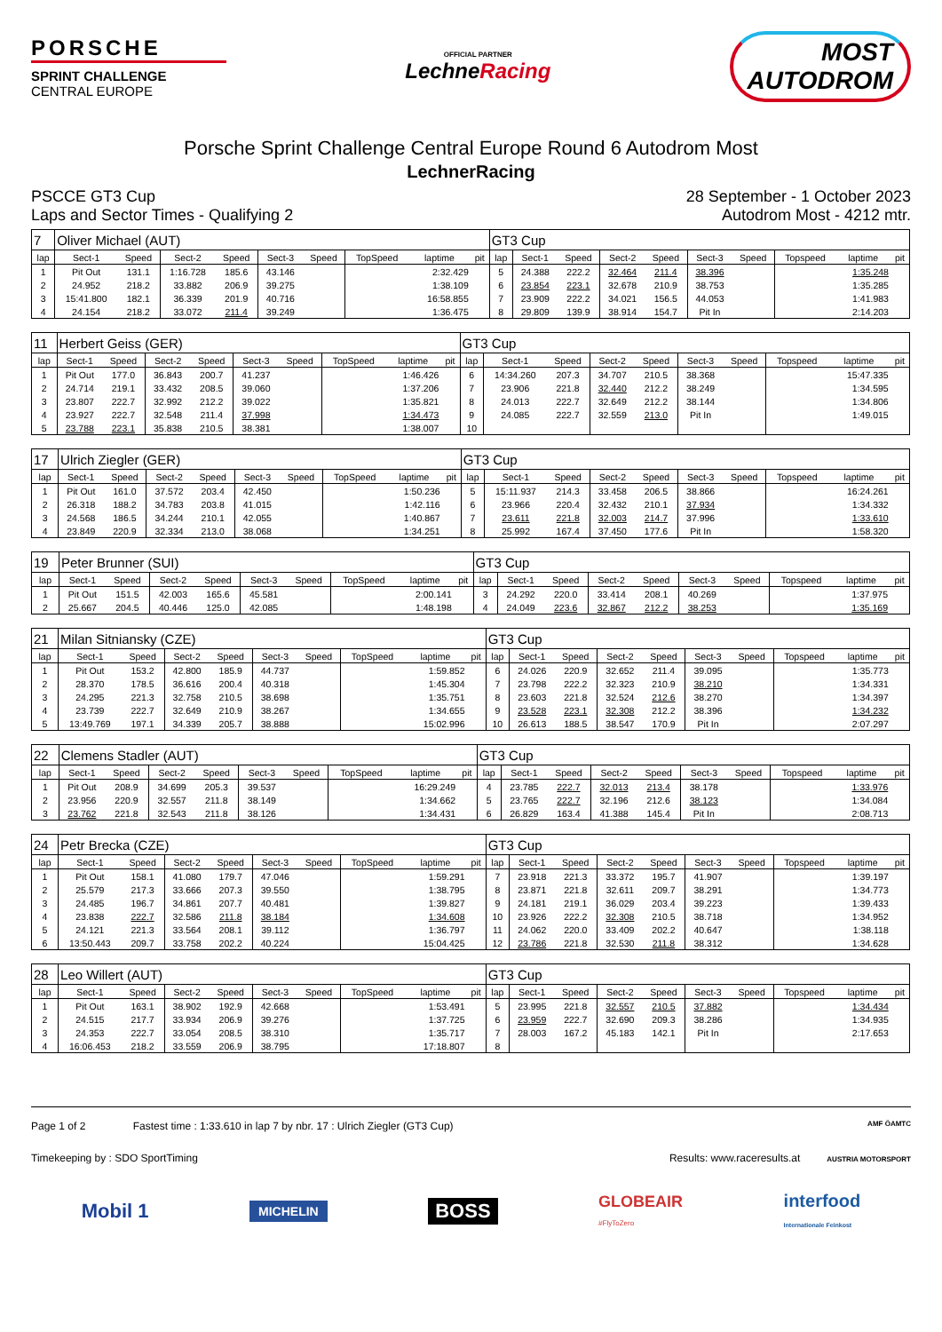PORSCHE
SPRINT CHALLENGE
CENTRAL EUROPE
OFFICIAL PARTNER
LechneRacing
MOST
AUTODROM
Porsche Sprint Challenge Central Europe Round 6 Autodrom Most
LechnerRacing
PSCCE GT3 Cup
Laps and Sector Times - Qualifying 2
28 September - 1 October 2023
Autodrom Most - 4212 mtr.
| 7 | Oliver Michael (AUT) | | | | | | | | | GT3 Cup | | | | | | | | | |
| lap | Sect-1 | Speed | Sect-2 | Speed | Sect-3 | Speed | TopSpeed | laptime | pit | lap | Sect-1 | Speed | Sect-2 | Speed | Sect-3 | Speed | Topspeed | laptime | pit |
| 1 | Pit Out | 131.1 | 1:16.728 | 185.6 | 43.146 | | | 2:32.429 | | 5 | 24.388 | 222.2 | 32.464 | 211.4 | 38.396 | | | 1:35.248 | |
| 2 | 24.952 | 218.2 | 33.882 | 206.9 | 39.275 | | | 1:38.109 | | 6 | 23.854 | 223.1 | 32.678 | 210.9 | 38.753 | | | 1:35.285 | |
| 3 | 15:41.800 | 182.1 | 36.339 | 201.9 | 40.716 | | | 16:58.855 | | 7 | 23.909 | 222.2 | 34.021 | 156.5 | 44.053 | | | 1:41.983 | |
| 4 | 24.154 | 218.2 | 33.072 | 211.4 | 39.249 | | | 1:36.475 | | 8 | 29.809 | 139.9 | 38.914 | 154.7 | Pit In | | | 2:14.203 | |
| 11 | Herbert Geiss (GER) | | | | | | | | | GT3 Cup | | | | | | | | | |
| lap | Sect-1 | Speed | Sect-2 | Speed | Sect-3 | Speed | TopSpeed | laptime | pit | lap | Sect-1 | Speed | Sect-2 | Speed | Sect-3 | Speed | Topspeed | laptime | pit |
| 1 | Pit Out | 177.0 | 36.843 | 200.7 | 41.237 | | | 1:46.426 | | 6 | 14:34.260 | 207.3 | 34.707 | 210.5 | 38.368 | | | 15:47.335 | |
| 2 | 24.714 | 219.1 | 33.432 | 208.5 | 39.060 | | | 1:37.206 | | 7 | 23.906 | 221.8 | 32.440 | 212.2 | 38.249 | | | 1:34.595 | |
| 3 | 23.807 | 222.7 | 32.992 | 212.2 | 39.022 | | | 1:35.821 | | 8 | 24.013 | 222.7 | 32.649 | 212.2 | 38.144 | | | 1:34.806 | |
| 4 | 23.927 | 222.7 | 32.548 | 211.4 | 37.998 | | | 1:34.473 | | 9 | 24.085 | 222.7 | 32.559 | 213.0 | Pit In | | | 1:49.015 | |
| 5 | 23.788 | 223.1 | 35.838 | 210.5 | 38.381 | | | 1:38.007 | | 10 | | | | | | | | | |
| 17 | Ulrich Ziegler (GER) | | | | | | | | | GT3 Cup | | | | | | | | | |
| lap | Sect-1 | Speed | Sect-2 | Speed | Sect-3 | Speed | TopSpeed | laptime | pit | lap | Sect-1 | Speed | Sect-2 | Speed | Sect-3 | Speed | Topspeed | laptime | pit |
| 1 | Pit Out | 161.0 | 37.572 | 203.4 | 42.450 | | | 1:50.236 | | 5 | 15:11.937 | 214.3 | 33.458 | 206.5 | 38.866 | | | 16:24.261 | |
| 2 | 26.318 | 188.2 | 34.783 | 203.8 | 41.015 | | | 1:42.116 | | 6 | 23.966 | 220.4 | 32.432 | 210.1 | 37.934 | | | 1:34.332 | |
| 3 | 24.568 | 186.5 | 34.244 | 210.1 | 42.055 | | | 1:40.867 | | 7 | 23.611 | 221.8 | 32.003 | 214.7 | 37.996 | | | 1:33.610 | |
| 4 | 23.849 | 220.9 | 32.334 | 213.0 | 38.068 | | | 1:34.251 | | 8 | 25.992 | 167.4 | 37.450 | 177.6 | Pit In | | | 1:58.320 | |
| 19 | Peter Brunner (SUI) | | | | | | | | | GT3 Cup | | | | | | | | | |
| lap | Sect-1 | Speed | Sect-2 | Speed | Sect-3 | Speed | TopSpeed | laptime | pit | lap | Sect-1 | Speed | Sect-2 | Speed | Sect-3 | Speed | Topspeed | laptime | pit |
| 1 | Pit Out | 151.5 | 42.003 | 165.6 | 45.581 | | | 2:00.141 | | 3 | 24.292 | 220.0 | 33.414 | 208.1 | 40.269 | | | 1:37.975 | |
| 2 | 25.667 | 204.5 | 40.446 | 125.0 | 42.085 | | | 1:48.198 | | 4 | 24.049 | 223.6 | 32.867 | 212.2 | 38.253 | | | 1:35.169 | |
| 21 | Milan Sitniansky (CZE) | | | | | | | | | GT3 Cup | | | | | | | | | |
| lap | Sect-1 | Speed | Sect-2 | Speed | Sect-3 | Speed | TopSpeed | laptime | pit | lap | Sect-1 | Speed | Sect-2 | Speed | Sect-3 | Speed | Topspeed | laptime | pit |
| 1 | Pit Out | 153.2 | 42.800 | 185.9 | 44.737 | | | 1:59.852 | | 6 | 24.026 | 220.9 | 32.652 | 211.4 | 39.095 | | | 1:35.773 | |
| 2 | 28.370 | 178.5 | 36.616 | 200.4 | 40.318 | | | 1:45.304 | | 7 | 23.798 | 222.2 | 32.323 | 210.9 | 38.210 | | | 1:34.331 | |
| 3 | 24.295 | 221.3 | 32.758 | 210.5 | 38.698 | | | 1:35.751 | | 8 | 23.603 | 221.8 | 32.524 | 212.6 | 38.270 | | | 1:34.397 | |
| 4 | 23.739 | 222.7 | 32.649 | 210.9 | 38.267 | | | 1:34.655 | | 9 | 23.528 | 223.1 | 32.308 | 212.2 | 38.396 | | | 1:34.232 | |
| 5 | 13:49.769 | 197.1 | 34.339 | 205.7 | 38.888 | | | 15:02.996 | | 10 | 26.613 | 188.5 | 38.547 | 170.9 | Pit In | | | 2:07.297 | |
| 22 | Clemens Stadler (AUT) | | | | | | | | | GT3 Cup | | | | | | | | | |
| lap | Sect-1 | Speed | Sect-2 | Speed | Sect-3 | Speed | TopSpeed | laptime | pit | lap | Sect-1 | Speed | Sect-2 | Speed | Sect-3 | Speed | Topspeed | laptime | pit |
| 1 | Pit Out | 208.9 | 34.699 | 205.3 | 39.537 | | | 16:29.249 | | 4 | 23.785 | 222.7 | 32.013 | 213.4 | 38.178 | | | 1:33.976 | |
| 2 | 23.956 | 220.9 | 32.557 | 211.8 | 38.149 | | | 1:34.662 | | 5 | 23.765 | 222.7 | 32.196 | 212.6 | 38.123 | | | 1:34.084 | |
| 3 | 23.762 | 221.8 | 32.543 | 211.8 | 38.126 | | | 1:34.431 | | 6 | 26.829 | 163.4 | 41.388 | 145.4 | Pit In | | | 2:08.713 | |
| 24 | Petr Brecka (CZE) | | | | | | | | | GT3 Cup | | | | | | | | | |
| lap | Sect-1 | Speed | Sect-2 | Speed | Sect-3 | Speed | TopSpeed | laptime | pit | lap | Sect-1 | Speed | Sect-2 | Speed | Sect-3 | Speed | Topspeed | laptime | pit |
| 1 | Pit Out | 158.1 | 41.080 | 179.7 | 47.046 | | | 1:59.291 | | 7 | 23.918 | 221.3 | 33.372 | 195.7 | 41.907 | | | 1:39.197 | |
| 2 | 25.579 | 217.3 | 33.666 | 207.3 | 39.550 | | | 1:38.795 | | 8 | 23.871 | 221.8 | 32.611 | 209.7 | 38.291 | | | 1:34.773 | |
| 3 | 24.485 | 196.7 | 34.861 | 207.7 | 40.481 | | | 1:39.827 | | 9 | 24.181 | 219.1 | 36.029 | 203.4 | 39.223 | | | 1:39.433 | |
| 4 | 23.838 | 222.7 | 32.586 | 211.8 | 38.184 | | | 1:34.608 | | 10 | 23.926 | 222.2 | 32.308 | 210.5 | 38.718 | | | 1:34.952 | |
| 5 | 24.121 | 221.3 | 33.564 | 208.1 | 39.112 | | | 1:36.797 | | 11 | 24.062 | 220.0 | 33.409 | 202.2 | 40.647 | | | 1:38.118 | |
| 6 | 13:50.443 | 209.7 | 33.758 | 202.2 | 40.224 | | | 15:04.425 | | 12 | 23.786 | 221.8 | 32.530 | 211.8 | 38.312 | | | 1:34.628 | |
| 28 | Leo Willert (AUT) | | | | | | | | | GT3 Cup | | | | | | | | | |
| lap | Sect-1 | Speed | Sect-2 | Speed | Sect-3 | Speed | TopSpeed | laptime | pit | lap | Sect-1 | Speed | Sect-2 | Speed | Sect-3 | Speed | Topspeed | laptime | pit |
| 1 | Pit Out | 163.1 | 38.902 | 192.9 | 42.668 | | | 1:53.491 | | 5 | 23.995 | 221.8 | 32.557 | 210.5 | 37.882 | | | 1:34.434 | |
| 2 | 24.515 | 217.7 | 33.934 | 206.9 | 39.276 | | | 1:37.725 | | 6 | 23.959 | 222.7 | 32.690 | 209.3 | 38.286 | | | 1:34.935 | |
| 3 | 24.353 | 222.7 | 33.054 | 208.5 | 38.310 | | | 1:35.717 | | 7 | 28.003 | 167.2 | 45.183 | 142.1 | Pit In | | | 2:17.653 | |
| 4 | 16:06.453 | 218.2 | 33.559 | 206.9 | 38.795 | | | 17:18.807 | | 8 | | | | | | | | | |
Page 1 of 2 Fastest time : 1:33.610 in lap 7 by nbr. 17 : Ulrich Ziegler (GT3 Cup)
AMF ÖAMTC
Timekeeping by : SDO SportTiming
Results: www.raceresults.at AUSTRIA MOTORSPORT
Mobil 1 MICHELIN BOSS GLOBEAIR
#FlyToZero interfood
Internationale Feinkost